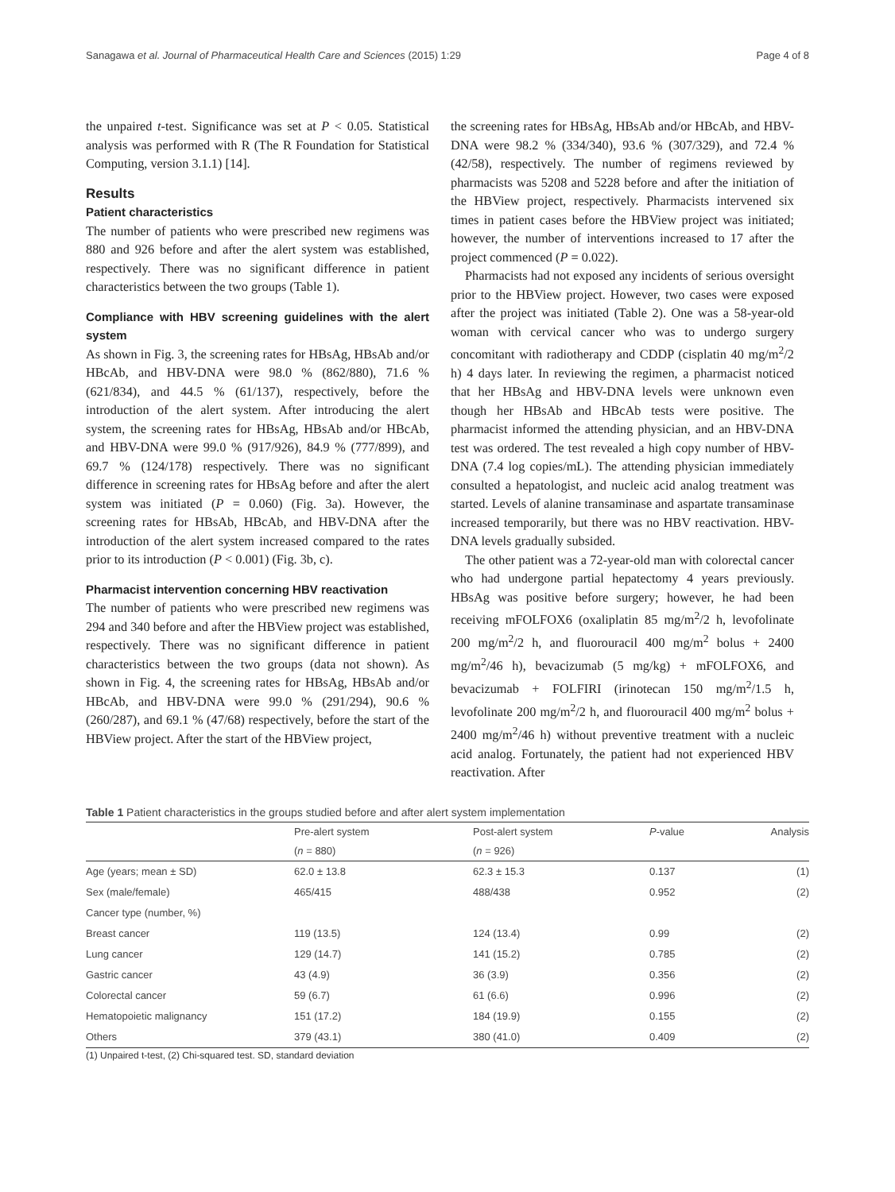Sanagawa et al. Journal of Pharmaceutical Health Care and Sciences (2015) 1:29 Page 4 of 8
the unpaired t-test. Significance was set at P < 0.05. Statistical analysis was performed with R (The R Foundation for Statistical Computing, version 3.1.1) [14].
Results
Patient characteristics
The number of patients who were prescribed new regimens was 880 and 926 before and after the alert system was established, respectively. There was no significant difference in patient characteristics between the two groups (Table 1).
Compliance with HBV screening guidelines with the alert system
As shown in Fig. 3, the screening rates for HBsAg, HBsAb and/or HBcAb, and HBV-DNA were 98.0 % (862/880), 71.6 % (621/834), and 44.5 % (61/137), respectively, before the introduction of the alert system. After introducing the alert system, the screening rates for HBsAg, HBsAb and/or HBcAb, and HBV-DNA were 99.0 % (917/926), 84.9 % (777/899), and 69.7 % (124/178) respectively. There was no significant difference in screening rates for HBsAg before and after the alert system was initiated (P = 0.060) (Fig. 3a). However, the screening rates for HBsAb, HBcAb, and HBV-DNA after the introduction of the alert system increased compared to the rates prior to its introduction (P < 0.001) (Fig. 3b, c).
Pharmacist intervention concerning HBV reactivation
The number of patients who were prescribed new regimens was 294 and 340 before and after the HBView project was established, respectively. There was no significant difference in patient characteristics between the two groups (data not shown). As shown in Fig. 4, the screening rates for HBsAg, HBsAb and/or HBcAb, and HBV-DNA were 99.0 % (291/294), 90.6 % (260/287), and 69.1 % (47/68) respectively, before the start of the HBView project. After the start of the HBView project,
the screening rates for HBsAg, HBsAb and/or HBcAb, and HBV-DNA were 98.2 % (334/340), 93.6 % (307/329), and 72.4 % (42/58), respectively. The number of regimens reviewed by pharmacists was 5208 and 5228 before and after the initiation of the HBView project, respectively. Pharmacists intervened six times in patient cases before the HBView project was initiated; however, the number of interventions increased to 17 after the project commenced (P = 0.022).
Pharmacists had not exposed any incidents of serious oversight prior to the HBView project. However, two cases were exposed after the project was initiated (Table 2). One was a 58-year-old woman with cervical cancer who was to undergo surgery concomitant with radiotherapy and CDDP (cisplatin 40 mg/m<sup>2</sup>/2 h) 4 days later. In reviewing the regimen, a pharmacist noticed that her HBsAg and HBV-DNA levels were unknown even though her HBsAb and HBcAb tests were positive. The pharmacist informed the attending physician, and an HBV-DNA test was ordered. The test revealed a high copy number of HBV-DNA (7.4 log copies/mL). The attending physician immediately consulted a hepatologist, and nucleic acid analog treatment was started. Levels of alanine transaminase and aspartate transaminase increased temporarily, but there was no HBV reactivation. HBV-DNA levels gradually subsided.
The other patient was a 72-year-old man with colorectal cancer who had undergone partial hepatectomy 4 years previously. HBsAg was positive before surgery; however, he had been receiving mFOLFOX6 (oxaliplatin 85 mg/m<sup>2</sup>/2 h, levofolinate 200 mg/m<sup>2</sup>/2 h, and fluorouracil 400 mg/m<sup>2</sup> bolus + 2400 mg/m<sup>2</sup>/46 h), bevacizumab (5 mg/kg) + mFOLFOX6, and bevacizumab + FOLFIRI (irinotecan 150 mg/m<sup>2</sup>/1.5 h, levofolinate 200 mg/m<sup>2</sup>/2 h, and fluorouracil 400 mg/m<sup>2</sup> bolus + 2400 mg/m<sup>2</sup>/46 h) without preventive treatment with a nucleic acid analog. Fortunately, the patient had not experienced HBV reactivation. After
Table 1 Patient characteristics in the groups studied before and after alert system implementation
| | Pre-alert system | Post-alert system | P -value | Analysis |
| --- | --- | --- | --- | --- |
| | ( n = 880) | ( n = 926) | | |
| Age (years; mean ± SD) | 62.0 ± 13.8 | 62.3 ± 15.3 | 0.137 | (1) |
| Sex (male/female) | 465/415 | 488/438 | 0.952 | (2) |
| Cancer type (number, %) | | | | |
| Breast cancer | 119 (13.5) | 124 (13.4) | 0.99 | (2) |
| Lung cancer | 129 (14.7) | 141 (15.2) | 0.785 | (2) |
| Gastric cancer | 43 (4.9) | 36 (3.9) | 0.356 | (2) |
| Colorectal cancer | 59 (6.7) | 61 (6.6) | 0.996 | (2) |
| Hematopoietic malignancy | 151 (17.2) | 184 (19.9) | 0.155 | (2) |
| Others | 379 (43.1) | 380 (41.0) | 0.409 | (2) |
(1) Unpaired t-test, (2) Chi-squared test. SD, standard deviation